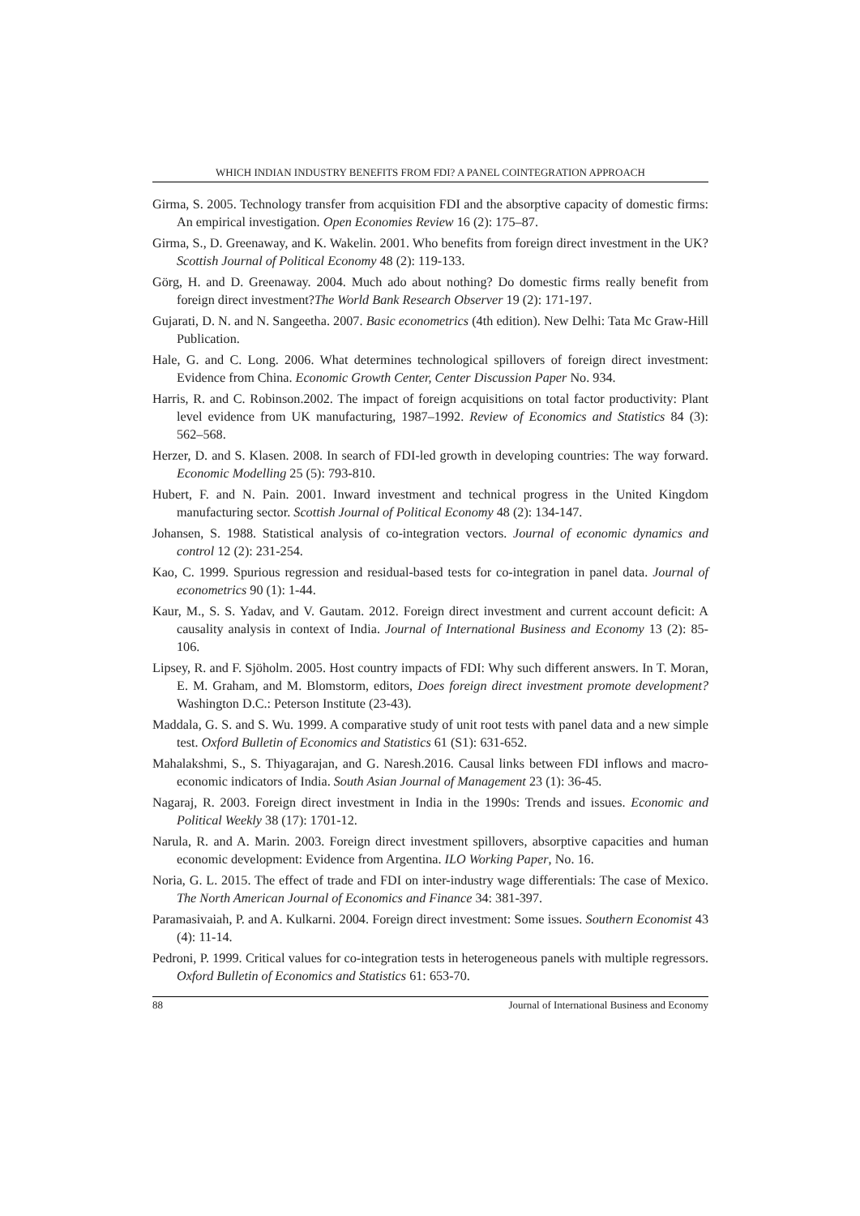WHICH INDIAN INDUSTRY BENEFITS FROM FDI? A PANEL COINTEGRATION APPROACH
Girma, S. 2005. Technology transfer from acquisition FDI and the absorptive capacity of domestic firms: An empirical investigation. Open Economies Review 16 (2): 175–87.
Girma, S., D. Greenaway, and K. Wakelin. 2001. Who benefits from foreign direct investment in the UK? Scottish Journal of Political Economy 48 (2): 119-133.
Görg, H. and D. Greenaway. 2004. Much ado about nothing? Do domestic firms really benefit from foreign direct investment?The World Bank Research Observer 19 (2): 171-197.
Gujarati, D. N. and N. Sangeetha. 2007. Basic econometrics (4th edition). New Delhi: Tata Mc Graw-Hill Publication.
Hale, G. and C. Long. 2006. What determines technological spillovers of foreign direct investment: Evidence from China. Economic Growth Center, Center Discussion Paper No. 934.
Harris, R. and C. Robinson.2002. The impact of foreign acquisitions on total factor productivity: Plant level evidence from UK manufacturing, 1987–1992. Review of Economics and Statistics 84 (3): 562–568.
Herzer, D. and S. Klasen. 2008. In search of FDI-led growth in developing countries: The way forward. Economic Modelling 25 (5): 793-810.
Hubert, F. and N. Pain. 2001. Inward investment and technical progress in the United Kingdom manufacturing sector. Scottish Journal of Political Economy 48 (2): 134-147.
Johansen, S. 1988. Statistical analysis of co-integration vectors. Journal of economic dynamics and control 12 (2): 231-254.
Kao, C. 1999. Spurious regression and residual-based tests for co-integration in panel data. Journal of econometrics 90 (1): 1-44.
Kaur, M., S. S. Yadav, and V. Gautam. 2012. Foreign direct investment and current account deficit: A causality analysis in context of India. Journal of International Business and Economy 13 (2): 85-106.
Lipsey, R. and F. Sjöholm. 2005. Host country impacts of FDI: Why such different answers. In T. Moran, E. M. Graham, and M. Blomstorm, editors, Does foreign direct investment promote development? Washington D.C.: Peterson Institute (23-43).
Maddala, G. S. and S. Wu. 1999. A comparative study of unit root tests with panel data and a new simple test. Oxford Bulletin of Economics and Statistics 61 (S1): 631-652.
Mahalakshmi, S., S. Thiyagarajan, and G. Naresh.2016. Causal links between FDI inflows and macro-economic indicators of India. South Asian Journal of Management 23 (1): 36-45.
Nagaraj, R. 2003. Foreign direct investment in India in the 1990s: Trends and issues. Economic and Political Weekly 38 (17): 1701-12.
Narula, R. and A. Marin. 2003. Foreign direct investment spillovers, absorptive capacities and human economic development: Evidence from Argentina. ILO Working Paper, No. 16.
Noria, G. L. 2015. The effect of trade and FDI on inter-industry wage differentials: The case of Mexico. The North American Journal of Economics and Finance 34: 381-397.
Paramasivaiah, P. and A. Kulkarni. 2004. Foreign direct investment: Some issues. Southern Economist 43 (4): 11-14.
Pedroni, P. 1999. Critical values for co-integration tests in heterogeneous panels with multiple regressors. Oxford Bulletin of Economics and Statistics 61: 653-70.
88 Journal of International Business and Economy